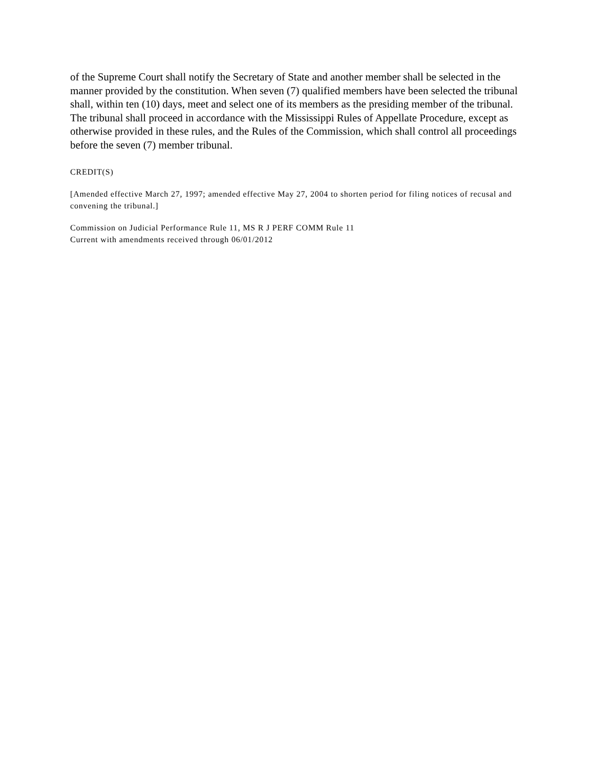of the Supreme Court shall notify the Secretary of State and another member shall be selected in the manner provided by the constitution. When seven (7) qualified members have been selected the tribunal shall, within ten (10) days, meet and select one of its members as the presiding member of the tribunal. The tribunal shall proceed in accordance with the Mississippi Rules of Appellate Procedure, except as otherwise provided in these rules, and the Rules of the Commission, which shall control all proceedings before the seven (7) member tribunal.
CREDIT(S)
[Amended effective March 27, 1997; amended effective May 27, 2004 to shorten period for filing notices of recusal and convening the tribunal.]
Commission on Judicial Performance Rule 11, MS R J PERF COMM Rule 11
Current with amendments received through 06/01/2012